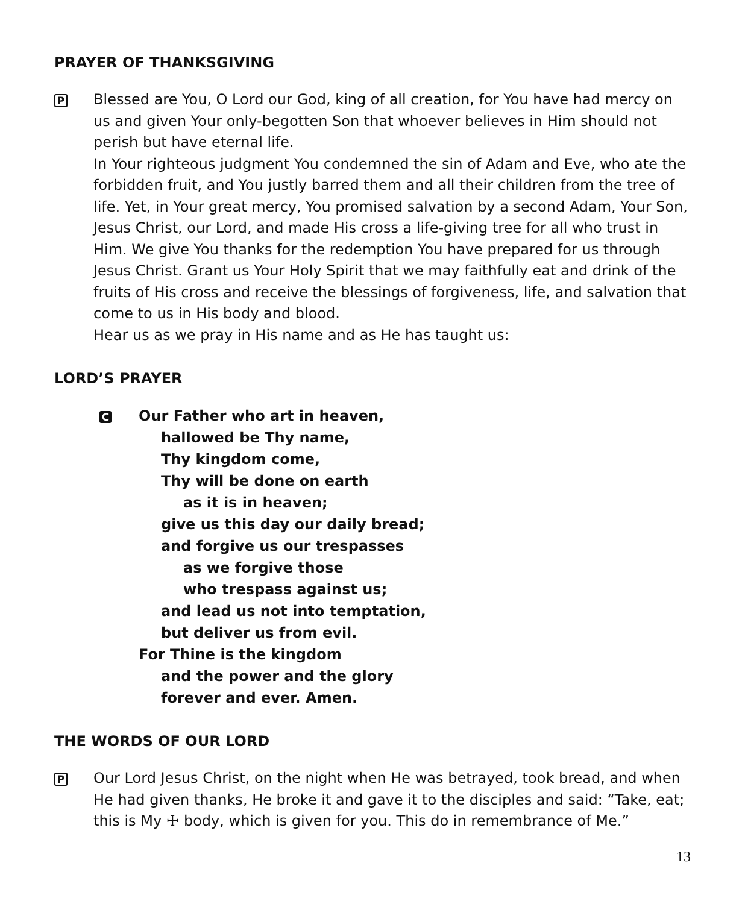PRAYER OF THANKSGIVING
P
Blessed are You, O Lord our God, king of all creation, for You have had mercy on us and given Your only-begotten Son that whoever believes in Him should not perish but have eternal life.
In Your righteous judgment You condemned the sin of Adam and Eve, who ate the forbidden fruit, and You justly barred them and all their children from the tree of life. Yet, in Your great mercy, You promised salvation by a second Adam, Your Son, Jesus Christ, our Lord, and made His cross a life-giving tree for all who trust in Him. We give You thanks for the redemption You have prepared for us through Jesus Christ. Grant us Your Holy Spirit that we may faithfully eat and drink of the fruits of His cross and receive the blessings of forgiveness, life, and salvation that come to us in His body and blood.
Hear us as we pray in His name and as He has taught us:
LORD’S PRAYER
C
Our Father who art in heaven,
hallowed be Thy name,
Thy kingdom come,
Thy will be done on earth
as it is in heaven;
give us this day our daily bread;
and forgive us our trespasses
as we forgive those
who trespass against us;
and lead us not into temptation,
but deliver us from evil.
For Thine is the kingdom
and the power and the glory
forever and ever. Amen.
THE WORDS OF OUR LORD
P
Our Lord Jesus Christ, on the night when He was betrayed, took bread, and when He had given thanks, He broke it and gave it to the disciples and said: “Take, eat; this is My ☩ body, which is given for you. This do in remembrance of Me.”
13